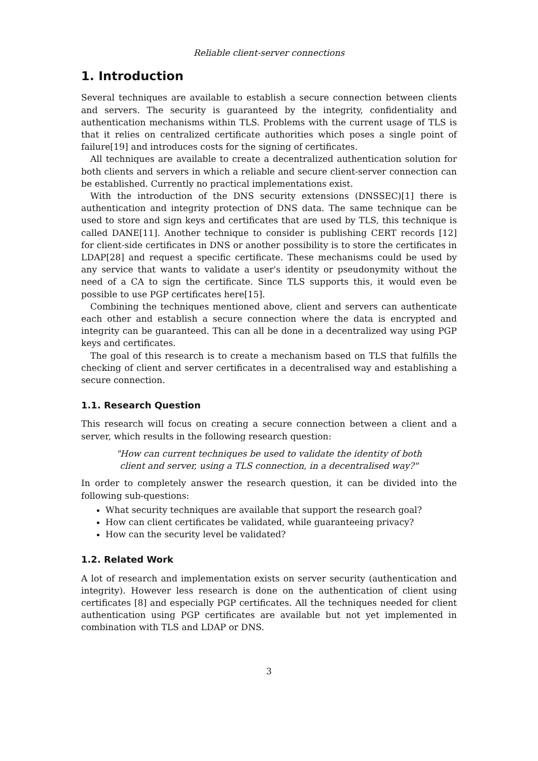Reliable client-server connections
1. Introduction
Several techniques are available to establish a secure connection between clients and servers. The security is guaranteed by the integrity, confidentiality and authentication mechanisms within TLS. Problems with the current usage of TLS is that it relies on centralized certificate authorities which poses a single point of failure[19] and introduces costs for the signing of certificates.
All techniques are available to create a decentralized authentication solution for both clients and servers in which a reliable and secure client-server connection can be established. Currently no practical implementations exist.
With the introduction of the DNS security extensions (DNSSEC)[1] there is authentication and integrity protection of DNS data. The same technique can be used to store and sign keys and certificates that are used by TLS, this technique is called DANE[11]. Another technique to consider is publishing CERT records [12] for client-side certificates in DNS or another possibility is to store the certificates in LDAP[28] and request a specific certificate. These mechanisms could be used by any service that wants to validate a user's identity or pseudonymity without the need of a CA to sign the certificate. Since TLS supports this, it would even be possible to use PGP certificates here[15].
Combining the techniques mentioned above, client and servers can authenticate each other and establish a secure connection where the data is encrypted and integrity can be guaranteed. This can all be done in a decentralized way using PGP keys and certificates.
The goal of this research is to create a mechanism based on TLS that fulfills the checking of client and server certificates in a decentralised way and establishing a secure connection.
1.1. Research Question
This research will focus on creating a secure connection between a client and a server, which results in the following research question:
"How can current techniques be used to validate the identity of both client and server, using a TLS connection, in a decentralised way?"
In order to completely answer the research question, it can be divided into the following sub-questions:
What security techniques are available that support the research goal?
How can client certificates be validated, while guaranteeing privacy?
How can the security level be validated?
1.2. Related Work
A lot of research and implementation exists on server security (authentication and integrity). However less research is done on the authentication of client using certificates [8] and especially PGP certificates. All the techniques needed for client authentication using PGP certificates are available but not yet implemented in combination with TLS and LDAP or DNS.
3